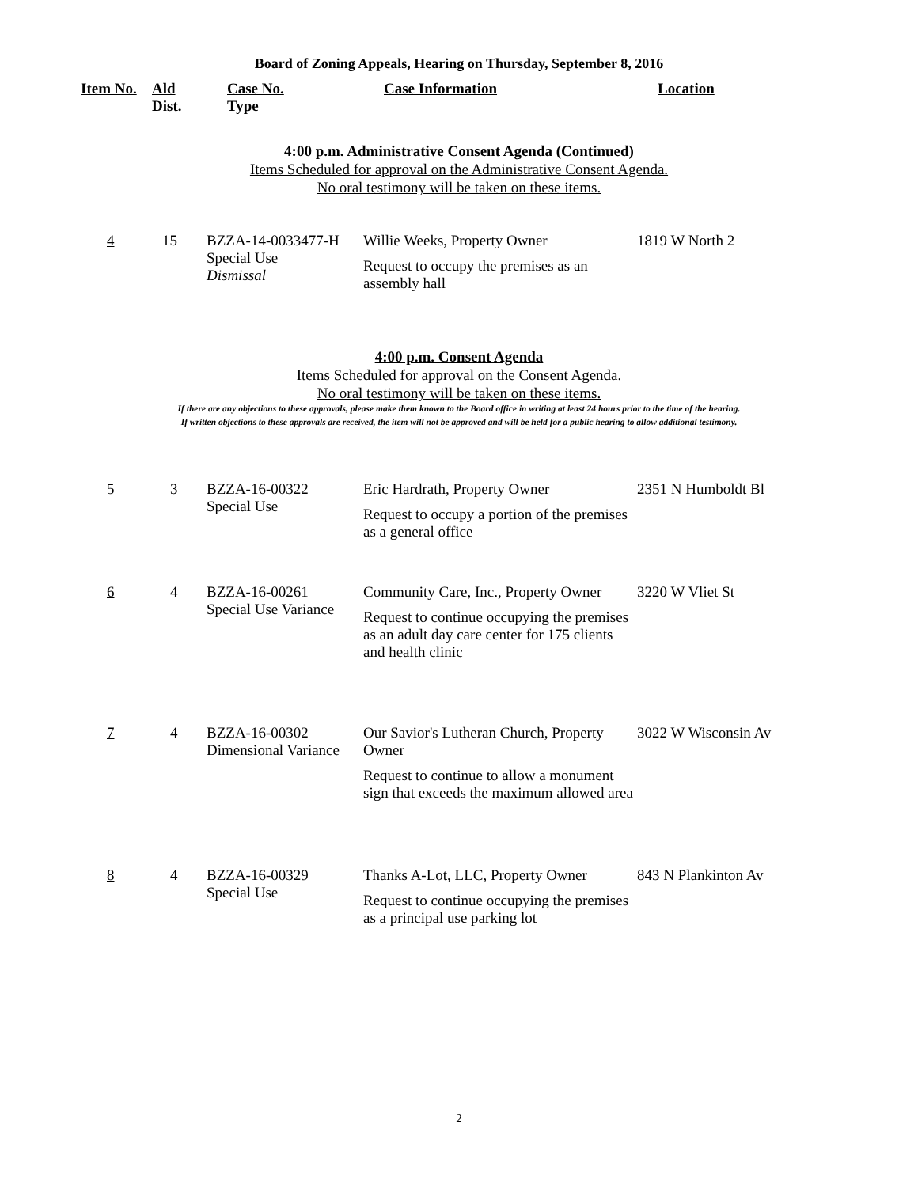Board of Zoning Appeals, Hearing on Thursday, September 8, 2016
| Item No. | Ald Dist. | Case No. Type | Case Information | Location |
| --- | --- | --- | --- | --- |
4:00 p.m. Administrative Consent Agenda (Continued)
Items Scheduled for approval on the Administrative Consent Agenda.
No oral testimony will be taken on these items.
| 4 | 15 | BZZA-14-0033477-H Special Use Dismissal | Willie Weeks, Property Owner Request to occupy the premises as an assembly hall | 1819 W North 2 |
4:00 p.m. Consent Agenda
Items Scheduled for approval on the Consent Agenda.
No oral testimony will be taken on these items.
If there are any objections to these approvals, please make them known to the Board office in writing at least 24 hours prior to the time of the hearing.
If written objections to these approvals are received, the item will not be approved and will be held for a public hearing to allow additional testimony.
| 5 | 3 | BZZA-16-00322 Special Use | Eric Hardrath, Property Owner Request to occupy a portion of the premises as a general office | 2351 N Humboldt Bl |
| 6 | 4 | BZZA-16-00261 Special Use Variance | Community Care, Inc., Property Owner Request to continue occupying the premises as an adult day care center for 175 clients and health clinic | 3220 W Vliet St |
| 7 | 4 | BZZA-16-00302 Dimensional Variance | Our Savior's Lutheran Church, Property Owner Request to continue to allow a monument sign that exceeds the maximum allowed area | 3022 W Wisconsin Av |
| 8 | 4 | BZZA-16-00329 Special Use | Thanks A-Lot, LLC, Property Owner Request to continue occupying the premises as a principal use parking lot | 843 N Plankinton Av |
2